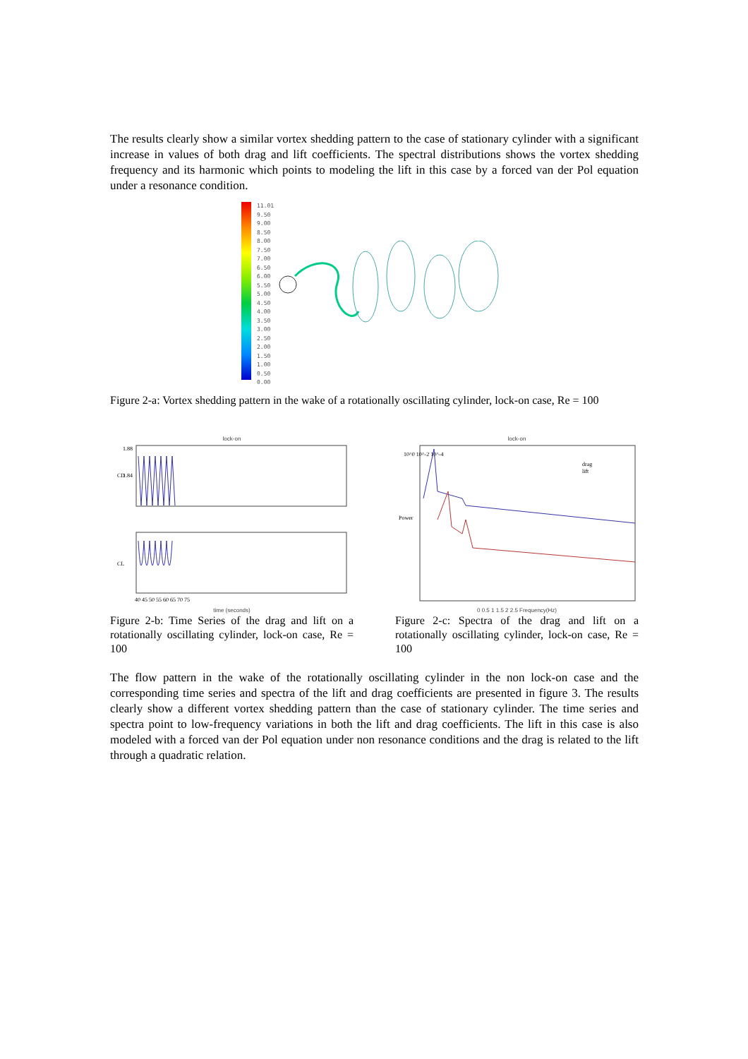The results clearly show a similar vortex shedding pattern to the case of stationary cylinder with a significant increase in values of both drag and lift coefficients. The spectral distributions shows the vortex shedding frequency and its harmonic which points to modeling the lift in this case by a forced van der Pol equation under a resonance condition.
11.01
9.50
9.00
8.50
8.00
7.50
7.00
6.50
6.00
5.50
5.00
4.50
4.00
3.50
3.00
2.50
2.00
1.50
1.00
0.50
0.00
Figure 2-a: Vortex shedding pattern in the wake of a rotationally oscillating cylinder, lock-on case, Re = 100
lock-on
1.88
1.84
CD
CL
40 45 50 55 60 65 70 75
time (seconds)
Figure 2-b: Time Series of the drag and lift on a rotationally oscillating cylinder, lock-on case, Re = 100
lock-on
Power
drag
lift
10^0 10^-2 10^-4
0 0.5 1 1.5 2 2.5 Frequency(Hz)
Figure 2-c: Spectra of the drag and lift on a rotationally oscillating cylinder, lock-on case, Re = 100
The flow pattern in the wake of the rotationally oscillating cylinder in the non lock-on case and the corresponding time series and spectra of the lift and drag coefficients are presented in figure 3. The results clearly show a different vortex shedding pattern than the case of stationary cylinder. The time series and spectra point to low-frequency variations in both the lift and drag coefficients. The lift in this case is also modeled with a forced van der Pol equation under non resonance conditions and the drag is related to the lift through a quadratic relation.